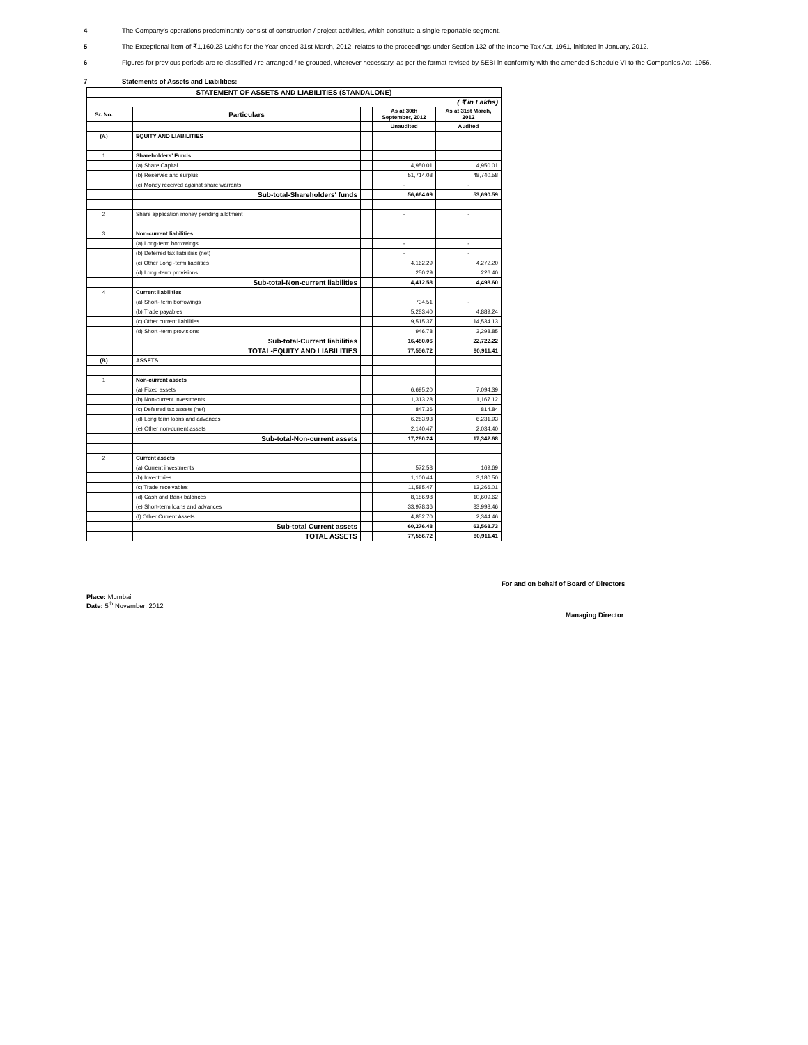4 The Company’s operations predominantly consist of construction / project activities, which constitute a single reportable segment.
5 The Exceptional item of ₹1,160.23 Lakhs for the Year ended 31st March, 2012, relates to the proceedings under Section 132 of the Income Tax Act, 1961, initiated in January, 2012.
6 Figures for previous periods are re-classified / re-arranged / re-grouped, wherever necessary, as per the format revised by SEBI in conformity with the amended Schedule VI to the Companies Act, 1956.
7 Statements of Assets and Liabilities:
| STATEMENT OF ASSETS AND LIABILITIES (STANDALONE) | | | | | |
| --- | --- | --- | --- | --- | --- |
| ( ₹ in Lakhs) | | | | | |
| Sr. No. | | Particulars | | As at 30th September, 2012 | As at 31st March, 2012 |
| | | | | Unaudited | Audited |
| (A) | | EQUITY AND LIABILITIES | | | |
| 1 | | Shareholders’ Funds: | | | |
| | | (a) Share Capital | | 4,950.01 | 4,950.01 |
| | | (b) Reserves and surplus | | 51,714.08 | 48,740.58 |
| | | (c) Money received against share warrants | | - | - |
| | | Sub-total-Shareholders' funds | | 56,664.09 | 53,690.59 |
| 2 | | Share application money pending allotment | | - | - |
| 3 | | Non-current liabilities | | | |
| | | (a) Long-term borrowings | | - | - |
| | | (b) Deferred tax liabilities (net) | | - | - |
| | | (c) Other Long -term liabilities | | 4,162.29 | 4,272.20 |
| | | (d) Long -term provisions | | 250.29 | 226.40 |
| | | Sub-total-Non-current liabilities | | 4,412.58 | 4,498.60 |
| 4 | | Current liabilities | | | |
| | | (a) Short- term borrowings | | 734.51 | - |
| | | (b) Trade payables | | 5,283.40 | 4,889.24 |
| | | (c) Other current liabilities | | 9,515.37 | 14,534.13 |
| | | (d) Short -term provisions | | 946.78 | 3,298.85 |
| | | Sub-total-Current liabilities | | 16,480.06 | 22,722.22 |
| | | TOTAL-EQUITY AND LIABILITIES | | 77,556.72 | 80,911.41 |
| (B) | | ASSETS | | | |
| 1 | | Non-current assets | | | |
| | | (a) Fixed assets | | 6,695.20 | 7,094.39 |
| | | (b) Non-current investments | | 1,313.28 | 1,167.12 |
| | | (c) Deferred tax assets (net) | | 847.36 | 814.84 |
| | | (d) Long term loans and advances | | 6,283.93 | 6,231.93 |
| | | (e) Other non-current assets | | 2,140.47 | 2,034.40 |
| | | Sub-total-Non-current assets | | 17,280.24 | 17,342.68 |
| 2 | | Current assets | | | |
| | | (a) Current investments | | 572.53 | 169.69 |
| | | (b) Inventories | | 1,100.44 | 3,180.50 |
| | | (c) Trade receivables | | 11,585.47 | 13,266.01 |
| | | (d) Cash and Bank balances | | 8,186.98 | 10,609.62 |
| | | (e) Short-term loans and advances | | 33,978.36 | 33,998.46 |
| | | (f) Other Current Assets | | 4,852.70 | 2,344.46 |
| | | Sub-total Current assets | | 60,276.48 | 63,568.73 |
| | | TOTAL ASSETS | | 77,556.72 | 80,911.41 |
For and on behalf of Board of Directors
Place: Mumbai
Date: 5<sup>th</sup> November, 2012
Managing Director